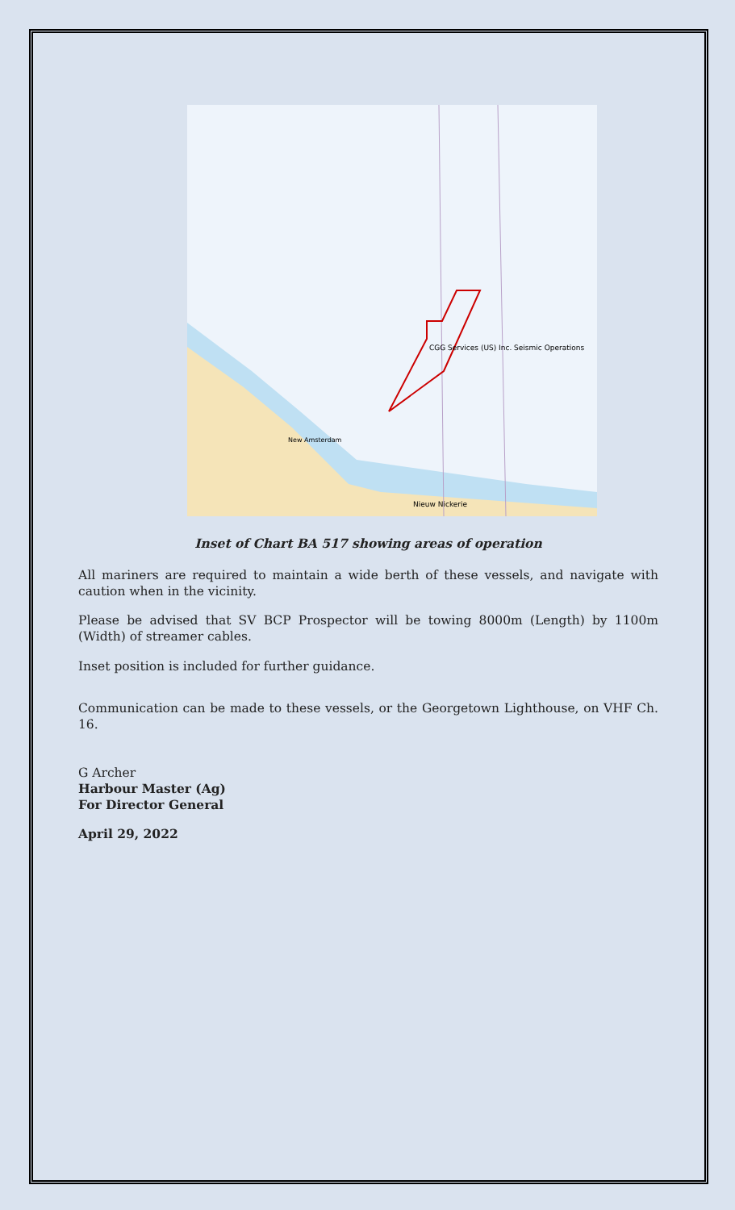CGG Services (US) Inc. Seismic Operations
Nieuw Nickerie
New Amsterdam
Inset of Chart BA 517 showing areas of operation
All mariners are required to maintain a wide berth of these vessels, and navigate with caution when in the vicinity.
Please be advised that SV BCP Prospector will be towing 8000m (Length) by 1100m (Width) of streamer cables.
Inset position is included for further guidance.
Communication can be made to these vessels, or the Georgetown Lighthouse, on VHF Ch. 16.
G Archer
Harbour Master (Ag)
For Director General
April 29, 2022